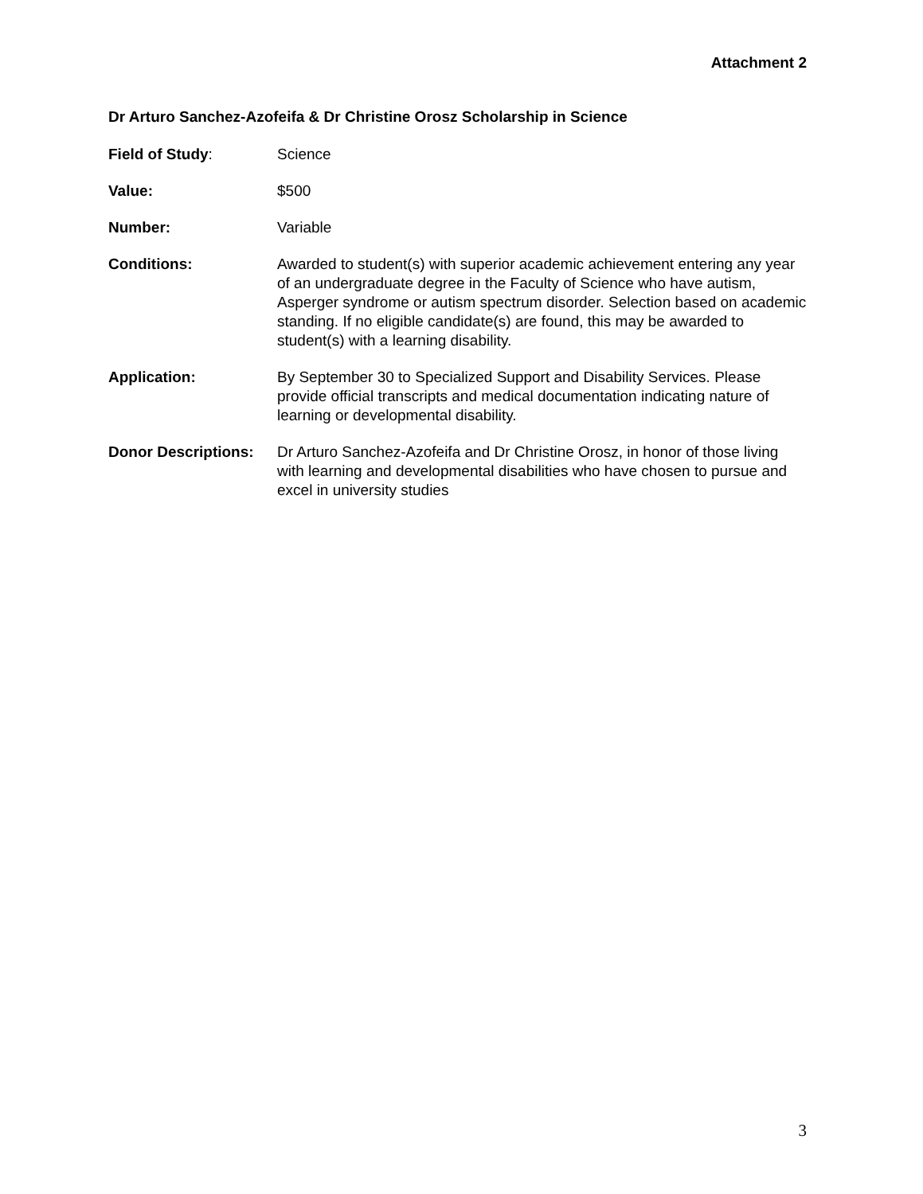Attachment 2
Dr Arturo Sanchez-Azofeifa & Dr Christine Orosz Scholarship in Science
Field of Study: Science
Value: $500
Number: Variable
Conditions: Awarded to student(s) with superior academic achievement entering any year of an undergraduate degree in the Faculty of Science who have autism, Asperger syndrome or autism spectrum disorder. Selection based on academic standing. If no eligible candidate(s) are found, this may be awarded to student(s) with a learning disability.
Application: By September 30 to Specialized Support and Disability Services. Please provide official transcripts and medical documentation indicating nature of learning or developmental disability.
Donor Descriptions:
Dr Arturo Sanchez-Azofeifa and Dr Christine Orosz, in honor of those living with learning and developmental disabilities who have chosen to pursue and excel in university studies
3